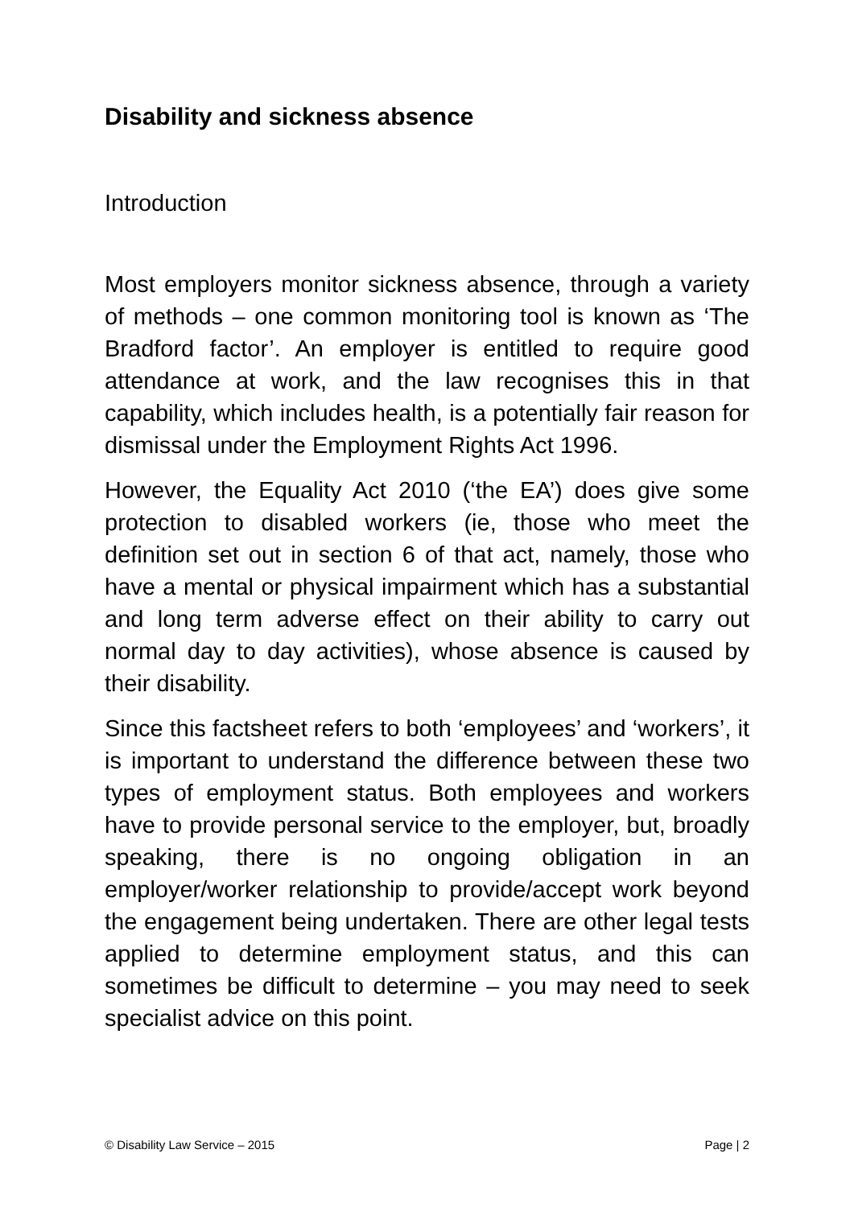Disability and sickness absence
Introduction
Most employers monitor sickness absence, through a variety of methods – one common monitoring tool is known as ‘The Bradford factor’. An employer is entitled to require good attendance at work, and the law recognises this in that capability, which includes health, is a potentially fair reason for dismissal under the Employment Rights Act 1996.
However, the Equality Act 2010 (‘the EA’) does give some protection to disabled workers (ie, those who meet the definition set out in section 6 of that act, namely, those who have a mental or physical impairment which has a substantial and long term adverse effect on their ability to carry out normal day to day activities), whose absence is caused by their disability.
Since this factsheet refers to both ‘employees’ and ‘workers’, it is important to understand the difference between these two types of employment status. Both employees and workers have to provide personal service to the employer, but, broadly speaking, there is no ongoing obligation in an employer/worker relationship to provide/accept work beyond the engagement being undertaken. There are other legal tests applied to determine employment status, and this can sometimes be difficult to determine – you may need to seek specialist advice on this point.
© Disability Law Service – 2015 Page | 2